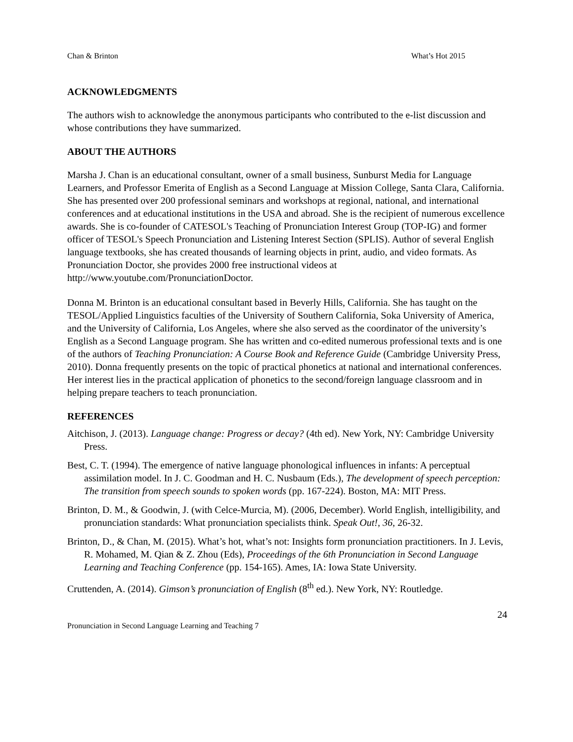Chan & Brinton What’s Hot 2015
ACKNOWLEDGMENTS
The authors wish to acknowledge the anonymous participants who contributed to the e-list discussion and whose contributions they have summarized.
ABOUT THE AUTHORS
Marsha J. Chan is an educational consultant, owner of a small business, Sunburst Media for Language Learners, and Professor Emerita of English as a Second Language at Mission College, Santa Clara, California. She has presented over 200 professional seminars and workshops at regional, national, and international conferences and at educational institutions in the USA and abroad. She is the recipient of numerous excellence awards. She is co-founder of CATESOL's Teaching of Pronunciation Interest Group (TOP-IG) and former officer of TESOL's Speech Pronunciation and Listening Interest Section (SPLIS). Author of several English language textbooks, she has created thousands of learning objects in print, audio, and video formats. As Pronunciation Doctor, she provides 2000 free instructional videos at http://www.youtube.com/PronunciationDoctor.
Donna M. Brinton is an educational consultant based in Beverly Hills, California. She has taught on the TESOL/Applied Linguistics faculties of the University of Southern California, Soka University of America, and the University of California, Los Angeles, where she also served as the coordinator of the university’s English as a Second Language program. She has written and co-edited numerous professional texts and is one of the authors of Teaching Pronunciation: A Course Book and Reference Guide (Cambridge University Press, 2010). Donna frequently presents on the topic of practical phonetics at national and international conferences. Her interest lies in the practical application of phonetics to the second/foreign language classroom and in helping prepare teachers to teach pronunciation.
REFERENCES
Aitchison, J. (2013). Language change: Progress or decay? (4th ed). New York, NY: Cambridge University Press.
Best, C. T. (1994). The emergence of native language phonological influences in infants: A perceptual assimilation model. In J. C. Goodman and H. C. Nusbaum (Eds.), The development of speech perception: The transition from speech sounds to spoken words (pp. 167-224). Boston, MA: MIT Press.
Brinton, D. M., & Goodwin, J. (with Celce-Murcia, M). (2006, December). World English, intelligibility, and pronunciation standards: What pronunciation specialists think. Speak Out!, 36, 26-32.
Brinton, D., & Chan, M. (2015). What’s hot, what’s not: Insights form pronunciation practitioners. In J. Levis, R. Mohamed, M. Qian & Z. Zhou (Eds), Proceedings of the 6th Pronunciation in Second Language Learning and Teaching Conference (pp. 154-165). Ames, IA: Iowa State University.
Cruttenden, A. (2014). Gimson’s pronunciation of English (8<sup>th</sup> ed.). New York, NY: Routledge.
24
Pronunciation in Second Language Learning and Teaching 7